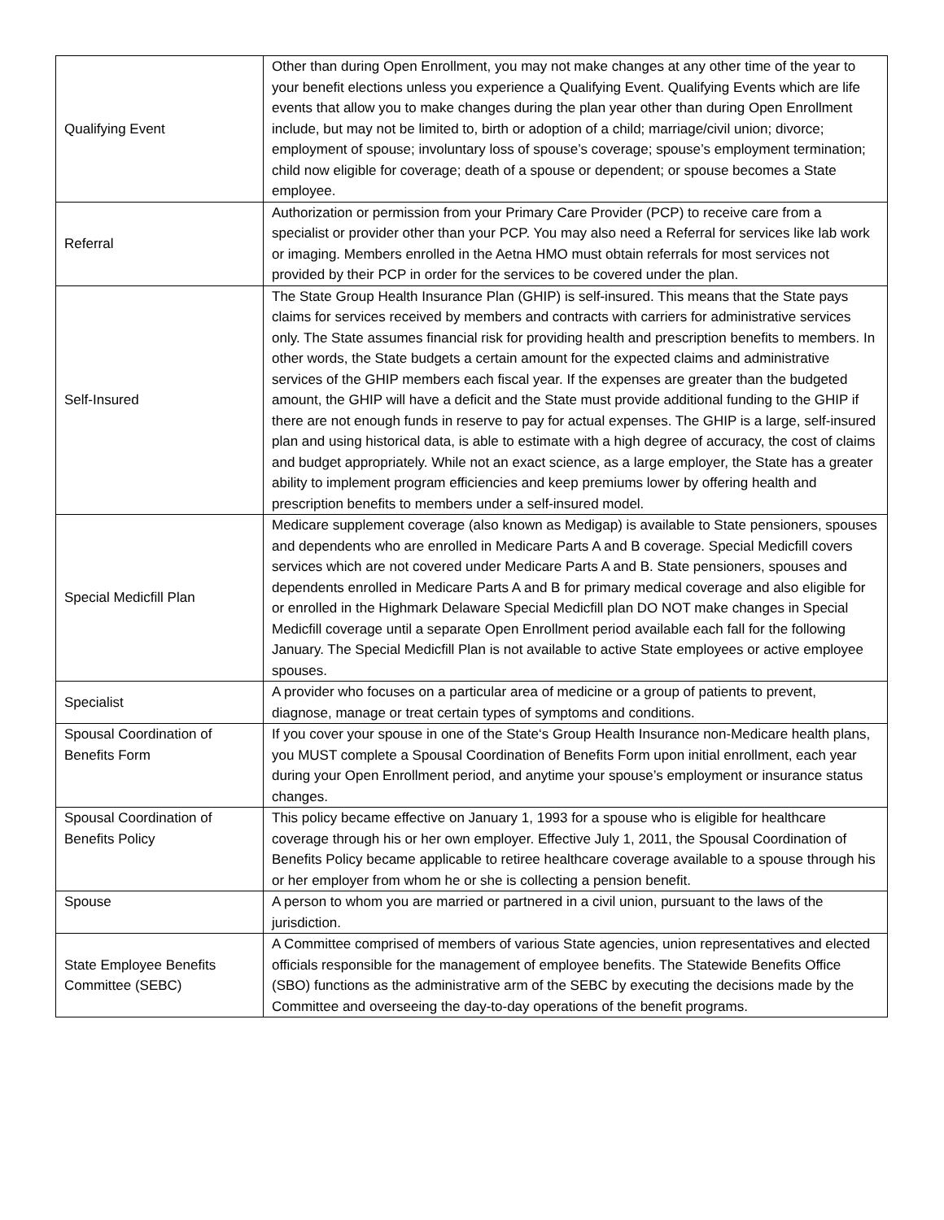| Qualifying Event | Other than during Open Enrollment, you may not make changes at any other time of the year to your benefit elections unless you experience a Qualifying Event. Qualifying Events which are life events that allow you to make changes during the plan year other than during Open Enrollment include, but may not be limited to, birth or adoption of a child; marriage/civil union; divorce; employment of spouse; involuntary loss of spouse’s coverage; spouse’s employment termination; child now eligible for coverage; death of a spouse or dependent; or spouse becomes a State employee. |
| Referral | Authorization or permission from your Primary Care Provider (PCP) to receive care from a specialist or provider other than your PCP. You may also need a Referral for services like lab work or imaging. Members enrolled in the Aetna HMO must obtain referrals for most services not provided by their PCP in order for the services to be covered under the plan. |
| Self-Insured | The State Group Health Insurance Plan (GHIP) is self-insured. This means that the State pays claims for services received by members and contracts with carriers for administrative services only. The State assumes financial risk for providing health and prescription benefits to members. In other words, the State budgets a certain amount for the expected claims and administrative services of the GHIP members each fiscal year. If the expenses are greater than the budgeted amount, the GHIP will have a deficit and the State must provide additional funding to the GHIP if there are not enough funds in reserve to pay for actual expenses. The GHIP is a large, self-insured plan and using historical data, is able to estimate with a high degree of accuracy, the cost of claims and budget appropriately. While not an exact science, as a large employer, the State has a greater ability to implement program efficiencies and keep premiums lower by offering health and prescription benefits to members under a self-insured model. |
| Special Medicfill Plan | Medicare supplement coverage (also known as Medigap) is available to State pensioners, spouses and dependents who are enrolled in Medicare Parts A and B coverage. Special Medicfill covers services which are not covered under Medicare Parts A and B. State pensioners, spouses and dependents enrolled in Medicare Parts A and B for primary medical coverage and also eligible for or enrolled in the Highmark Delaware Special Medicfill plan DO NOT make changes in Special Medicfill coverage until a separate Open Enrollment period available each fall for the following January. The Special Medicfill Plan is not available to active State employees or active employee spouses. |
| Specialist | A provider who focuses on a particular area of medicine or a group of patients to prevent, diagnose, manage or treat certain types of symptoms and conditions. |
| Spousal Coordination of Benefits Form | If you cover your spouse in one of the State‘s Group Health Insurance non-Medicare health plans, you MUST complete a Spousal Coordination of Benefits Form upon initial enrollment, each year during your Open Enrollment period, and anytime your spouse’s employment or insurance status changes. |
| Spousal Coordination of Benefits Policy | This policy became effective on January 1, 1993 for a spouse who is eligible for healthcare coverage through his or her own employer. Effective July 1, 2011, the Spousal Coordination of Benefits Policy became applicable to retiree healthcare coverage available to a spouse through his or her employer from whom he or she is collecting a pension benefit. |
| Spouse | A person to whom you are married or partnered in a civil union, pursuant to the laws of the jurisdiction. |
| State Employee Benefits Committee (SEBC) | A Committee comprised of members of various State agencies, union representatives and elected officials responsible for the management of employee benefits. The Statewide Benefits Office (SBO) functions as the administrative arm of the SEBC by executing the decisions made by the Committee and overseeing the day-to-day operations of the benefit programs. |